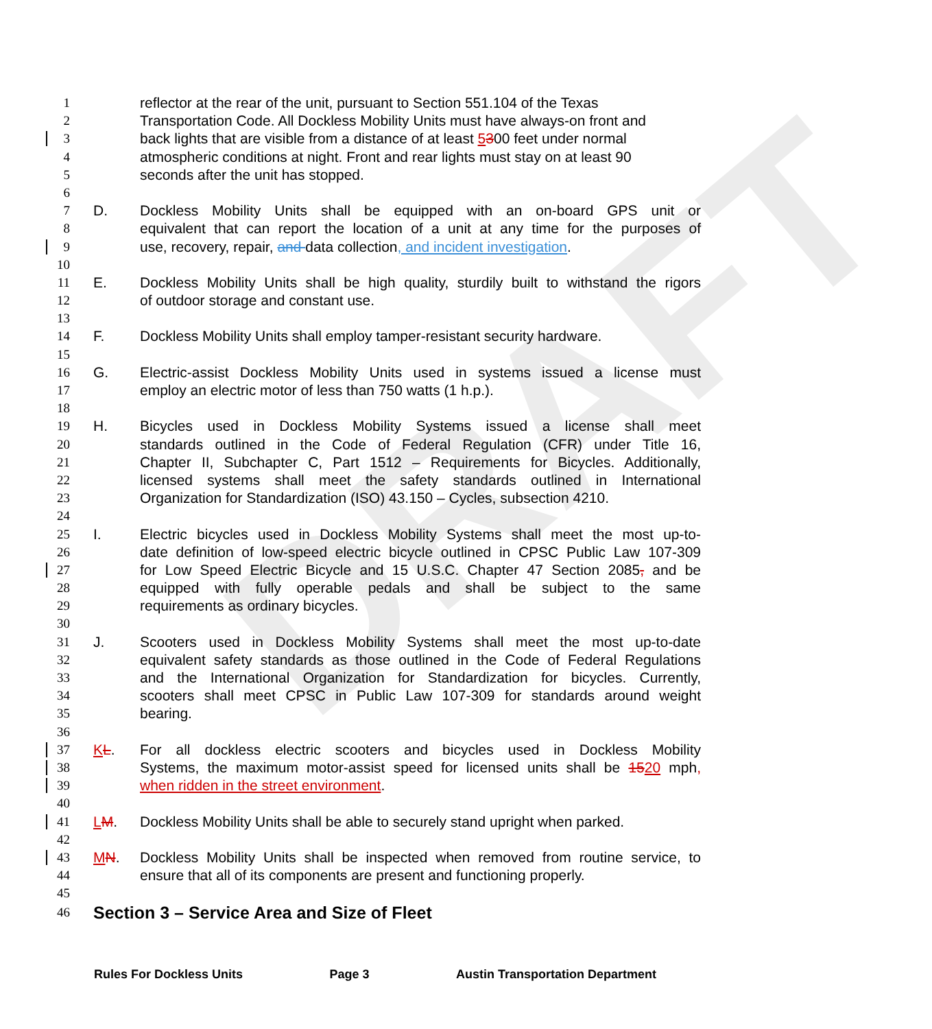DRAFT
1 reflector at the rear of the unit, pursuant to Section 551.104 of the Texas
2 Transportation Code. All Dockless Mobility Units must have always-on front and
3 back lights that are visible from a distance of at least 5300 feet under normal
4 atmospheric conditions at night. Front and rear lights must stay on at least 90
5 seconds after the unit has stopped.
6
7 D. Dockless Mobility Units shall be equipped with an on-board GPS unit or
8 equivalent that can report the location of a unit at any time for the purposes of
9 use, recovery, repair, and data collection, and incident investigation.
10
11 E. Dockless Mobility Units shall be high quality, sturdily built to withstand the rigors
12 of outdoor storage and constant use.
13
14 F. Dockless Mobility Units shall employ tamper-resistant security hardware.
15
16 G. Electric-assist Dockless Mobility Units used in systems issued a license must
17 employ an electric motor of less than 750 watts (1 h.p.).
18
19 H. Bicycles used in Dockless Mobility Systems issued a license shall meet
20 standards outlined in the Code of Federal Regulation (CFR) under Title 16,
21 Chapter II, Subchapter C, Part 1512 – Requirements for Bicycles. Additionally,
22 licensed systems shall meet the safety standards outlined in International
23 Organization for Standardization (ISO) 43.150 – Cycles, subsection 4210.
24
25 I. Electric bicycles used in Dockless Mobility Systems shall meet the most up-to-
26 date definition of low-speed electric bicycle outlined in CPSC Public Law 107-309
27 for Low Speed Electric Bicycle and 15 U.S.C. Chapter 47 Section 2085, and be
28 equipped with fully operable pedals and shall be subject to the same
29 requirements as ordinary bicycles.
30
31 J. Scooters used in Dockless Mobility Systems shall meet the most up-to-date
32 equivalent safety standards as those outlined in the Code of Federal Regulations
33 and the International Organization for Standardization for bicycles. Currently,
34 scooters shall meet CPSC in Public Law 107-309 for standards around weight
35 bearing.
36
37 KL. For all dockless electric scooters and bicycles used in Dockless Mobility
38 Systems, the maximum motor-assist speed for licensed units shall be 1520 mph,
39 when ridden in the street environment.
40
41 LM. Dockless Mobility Units shall be able to securely stand upright when parked.
42
43 MN. Dockless Mobility Units shall be inspected when removed from routine service, to
44 ensure that all of its components are present and functioning properly.
45
46
Section 3 – Service Area and Size of Fleet
Rules For Dockless Units Page 3 Austin Transportation Department